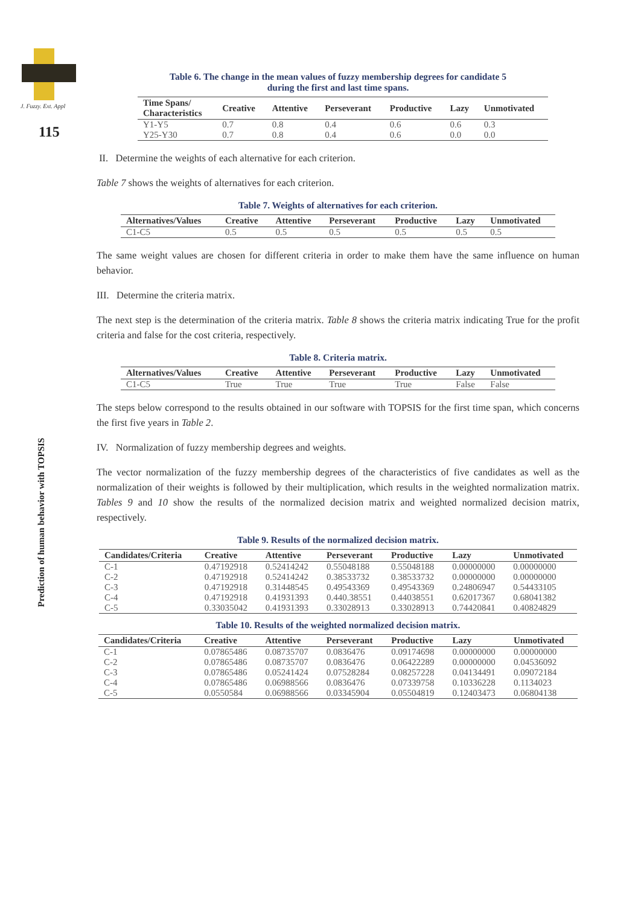J. Fuzzy. Ext. Appl
115
Prediction of human behavior with TOPSIS
Table 6. The change in the mean values of fuzzy membership degrees for candidate 5
during the first and last time spans.
| Time Spans/ Characteristics | Creative | Attentive | Perseverant | Productive | Lazy | Unmotivated |
| --- | --- | --- | --- | --- | --- | --- |
| Y1-Y5 | 0.7 | 0.8 | 0.4 | 0.6 | 0.6 | 0.3 |
| Y25-Y30 | 0.7 | 0.8 | 0.4 | 0.6 | 0.0 | 0.0 |
II. Determine the weights of each alternative for each criterion.
Table 7 shows the weights of alternatives for each criterion.
Table 7. Weights of alternatives for each criterion.
| Alternatives/Values | Creative | Attentive | Perseverant | Productive | Lazy | Unmotivated |
| --- | --- | --- | --- | --- | --- | --- |
| C1-C5 | 0.5 | 0.5 | 0.5 | 0.5 | 0.5 | 0.5 |
The same weight values are chosen for different criteria in order to make them have the same influence on human behavior.
III. Determine the criteria matrix.
The next step is the determination of the criteria matrix. Table 8 shows the criteria matrix indicating True for the profit criteria and false for the cost criteria, respectively.
Table 8. Criteria matrix.
| Alternatives/Values | Creative | Attentive | Perseverant | Productive | Lazy | Unmotivated |
| --- | --- | --- | --- | --- | --- | --- |
| C1-C5 | True | True | True | True | False | False |
The steps below correspond to the results obtained in our software with TOPSIS for the first time span, which concerns the first five years in Table 2.
IV. Normalization of fuzzy membership degrees and weights.
The vector normalization of the fuzzy membership degrees of the characteristics of five candidates as well as the normalization of their weights is followed by their multiplication, which results in the weighted normalization matrix. Tables 9 and 10 show the results of the normalized decision matrix and weighted normalized decision matrix, respectively.
Table 9. Results of the normalized decision matrix.
| Candidates/Criteria | Creative | Attentive | Perseverant | Productive | Lazy | Unmotivated |
| --- | --- | --- | --- | --- | --- | --- |
| C-1 | 0.47192918 | 0.52414242 | 0.55048188 | 0.55048188 | 0.00000000 | 0.00000000 |
| C-2 | 0.47192918 | 0.52414242 | 0.38533732 | 0.38533732 | 0.00000000 | 0.00000000 |
| C-3 | 0.47192918 | 0.31448545 | 0.49543369 | 0.49543369 | 0.24806947 | 0.54433105 |
| C-4 | 0.47192918 | 0.41931393 | 0.440.38551 | 0.44038551 | 0.62017367 | 0.68041382 |
| C-5 | 0.33035042 | 0.41931393 | 0.33028913 | 0.33028913 | 0.74420841 | 0.40824829 |
Table 10. Results of the weighted normalized decision matrix.
| Candidates/Criteria | Creative | Attentive | Perseverant | Productive | Lazy | Unmotivated |
| --- | --- | --- | --- | --- | --- | --- |
| C-1 | 0.07865486 | 0.08735707 | 0.0836476 | 0.09174698 | 0.00000000 | 0.00000000 |
| C-2 | 0.07865486 | 0.08735707 | 0.0836476 | 0.06422289 | 0.00000000 | 0.04536092 |
| C-3 | 0.07865486 | 0.05241424 | 0.07528284 | 0.08257228 | 0.04134491 | 0.09072184 |
| C-4 | 0.07865486 | 0.06988566 | 0.0836476 | 0.07339758 | 0.10336228 | 0.1134023 |
| C-5 | 0.0550584 | 0.06988566 | 0.03345904 | 0.05504819 | 0.12403473 | 0.06804138 |